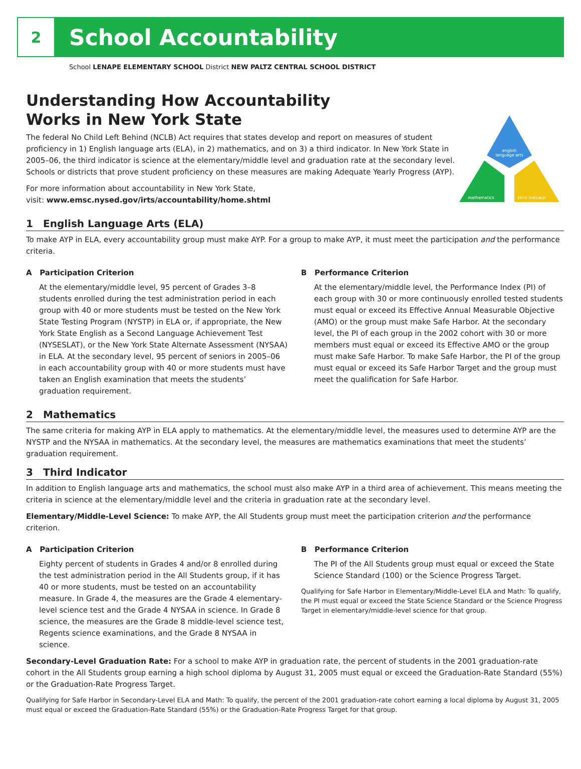2
School Accountability
School LENAPE ELEMENTARY SCHOOL District NEW PALTZ CENTRAL SCHOOL DISTRICT
Understanding How Accountability
Works in New York State
The federal No Child Left Behind (NCLB) Act requires that states develop and report on measures of student proficiency in 1) English language arts (ELA), in 2) mathematics, and on 3) a third indicator. In New York State in 2005–06, the third indicator is science at the elementary/middle level and graduation rate at the secondary level. Schools or districts that prove student proficiency on these measures are making Adequate Yearly Progress (AYP).
For more information about accountability in New York State,
visit: www.emsc.nysed.gov/irts/accountability/home.shtml
english
language arts
mathematics
third indicator
1 English Language Arts (ELA)
To make AYP in ELA, every accountability group must make AYP. For a group to make AYP, it must meet the participation and the performance criteria.
A Participation Criterion
At the elementary/middle level, 95 percent of Grades 3–8 students enrolled during the test administration period in each group with 40 or more students must be tested on the New York State Testing Program (NYSTP) in ELA or, if appropriate, the New York State English as a Second Language Achievement Test (NYSESLAT), or the New York State Alternate Assessment (NYSAA) in ELA. At the secondary level, 95 percent of seniors in 2005–06 in each accountability group with 40 or more students must have taken an English examination that meets the students’ graduation requirement.
B Performance Criterion
At the elementary/middle level, the Performance Index (PI) of each group with 30 or more continuously enrolled tested students must equal or exceed its Effective Annual Measurable Objective (AMO) or the group must make Safe Harbor. At the secondary level, the PI of each group in the 2002 cohort with 30 or more members must equal or exceed its Effective AMO or the group must make Safe Harbor. To make Safe Harbor, the PI of the group must equal or exceed its Safe Harbor Target and the group must meet the qualification for Safe Harbor.
2 Mathematics
The same criteria for making AYP in ELA apply to mathematics. At the elementary/middle level, the measures used to determine AYP are the NYSTP and the NYSAA in mathematics. At the secondary level, the measures are mathematics examinations that meet the students’ graduation requirement.
3 Third Indicator
In addition to English language arts and mathematics, the school must also make AYP in a third area of achievement. This means meeting the criteria in science at the elementary/middle level and the criteria in graduation rate at the secondary level.
Elementary/Middle-Level Science: To make AYP, the All Students group must meet the participation criterion and the performance criterion.
A Participation Criterion
Eighty percent of students in Grades 4 and/or 8 enrolled during the test administration period in the All Students group, if it has 40 or more students, must be tested on an accountability measure. In Grade 4, the measures are the Grade 4 elementary-level science test and the Grade 4 NYSAA in science. In Grade 8 science, the measures are the Grade 8 middle-level science test, Regents science examinations, and the Grade 8 NYSAA in science.
B Performance Criterion
The PI of the All Students group must equal or exceed the State Science Standard (100) or the Science Progress Target.
Qualifying for Safe Harbor in Elementary/Middle-Level ELA and Math: To qualify, the PI must equal or exceed the State Science Standard or the Science Progress Target in elementary/middle-level science for that group.
Secondary-Level Graduation Rate: For a school to make AYP in graduation rate, the percent of students in the 2001 graduation-rate cohort in the All Students group earning a high school diploma by August 31, 2005 must equal or exceed the Graduation-Rate Standard (55%) or the Graduation-Rate Progress Target.
Qualifying for Safe Harbor in Secondary-Level ELA and Math: To qualify, the percent of the 2001 graduation-rate cohort earning a local diploma by August 31, 2005 must equal or exceed the Graduation-Rate Standard (55%) or the Graduation-Rate Progress Target for that group.